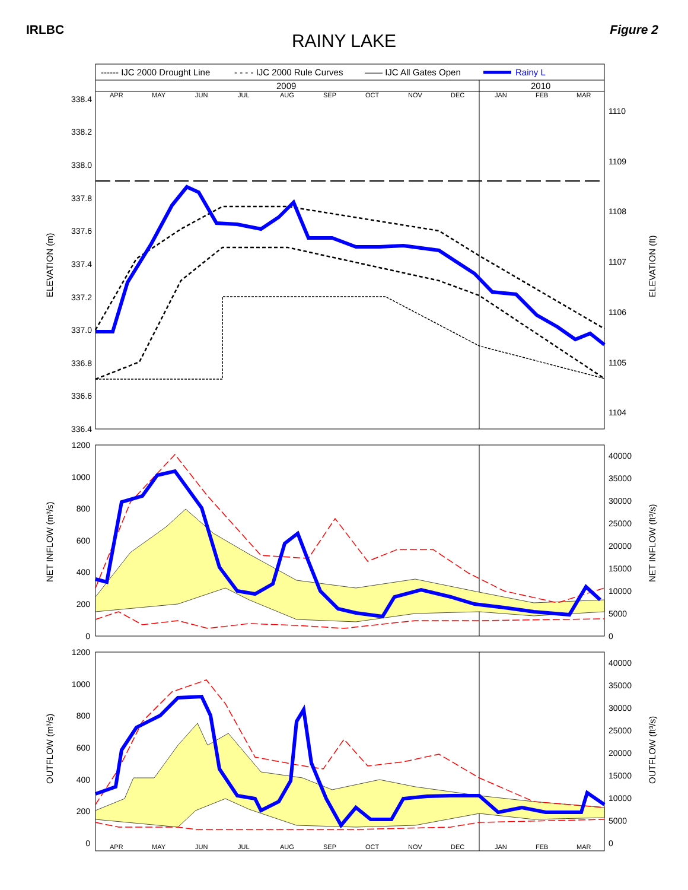IRLBC Figure 2
RAINY LAKE
------ IJC 2000 Drought Line
- - - - IJC 2000 Rule Curves
—— IJC All Gates Open
Rainy L
2009
2010
APR
MAY
JUN
JUL
AUG
SEP
OCT
NOV
DEC
JAN
FEB
MAR
338.4
338.2
338.0
337.8
337.6
337.4
337.2
337.0
336.8
336.6
336.4
1110
1109
1108
1107
1106
1105
1104
ELEVATION (m)
ELEVATION (ft)
1200
1000
800
600
400
200
0
40000
35000
30000
25000
20000
15000
10000
5000
0
NET INFLOW (m³/s)
NET INFLOW (ft³/s)
1200
1000
800
600
400
200
0
40000
35000
30000
25000
20000
15000
10000
5000
0
OUTFLOW (m³/s)
OUTFLOW (ft³/s)
APR
MAY
JUN
JUL
AUG
SEP
OCT
NOV
DEC
JAN
FEB
MAR